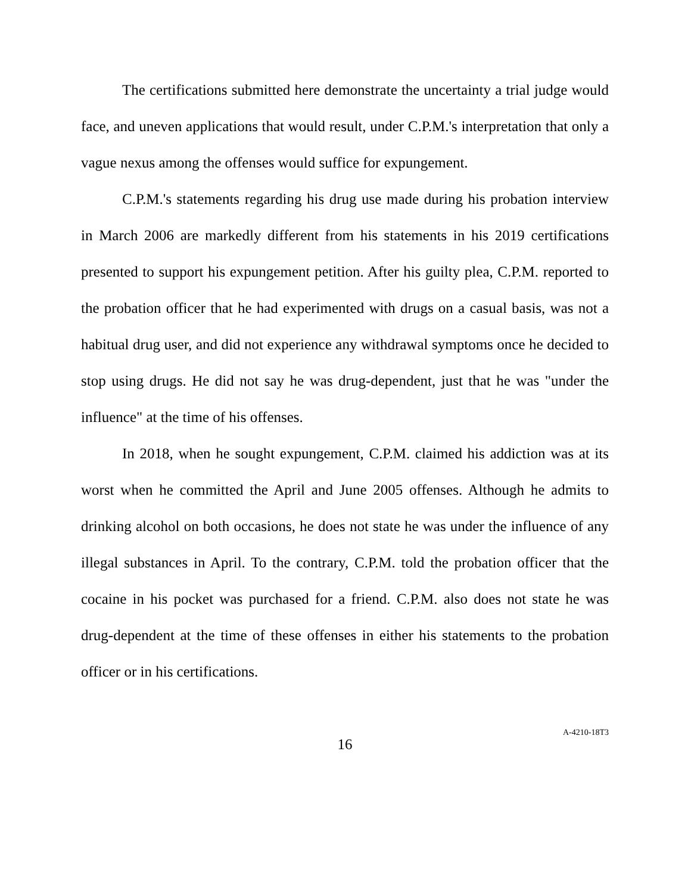The certifications submitted here demonstrate the uncertainty a trial judge would face, and uneven applications that would result, under C.P.M.'s interpretation that only a vague nexus among the offenses would suffice for expungement.
C.P.M.'s statements regarding his drug use made during his probation interview in March 2006 are markedly different from his statements in his 2019 certifications presented to support his expungement petition. After his guilty plea, C.P.M. reported to the probation officer that he had experimented with drugs on a casual basis, was not a habitual drug user, and did not experience any withdrawal symptoms once he decided to stop using drugs. He did not say he was drug-dependent, just that he was "under the influence" at the time of his offenses.
In 2018, when he sought expungement, C.P.M. claimed his addiction was at its worst when he committed the April and June 2005 offenses. Although he admits to drinking alcohol on both occasions, he does not state he was under the influence of any illegal substances in April. To the contrary, C.P.M. told the probation officer that the cocaine in his pocket was purchased for a friend. C.P.M. also does not state he was drug-dependent at the time of these offenses in either his statements to the probation officer or in his certifications.
16
A-4210-18T3